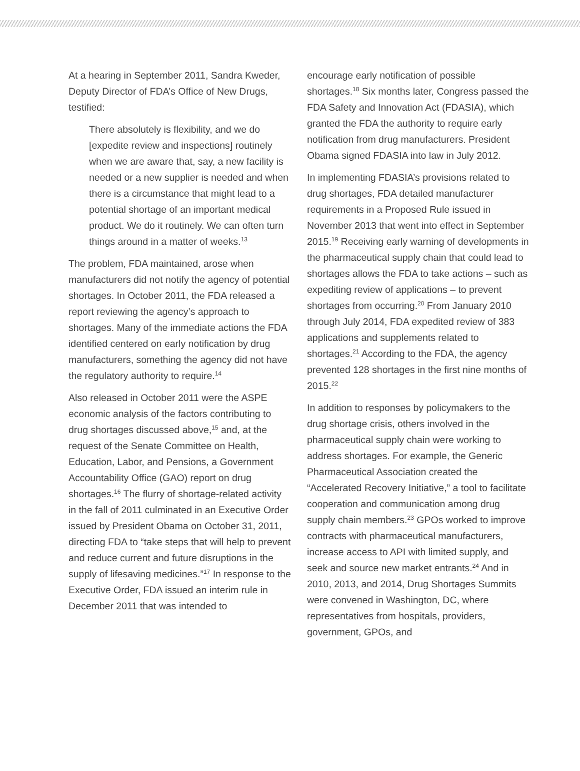At a hearing in September 2011, Sandra Kweder, Deputy Director of FDA’s Office of New Drugs, testified:
There absolutely is flexibility, and we do [expedite review and inspections] routinely when we are aware that, say, a new facility is needed or a new supplier is needed and when there is a circumstance that might lead to a potential shortage of an important medical product. We do it routinely. We can often turn things around in a matter of weeks.<sup>13</sup>
The problem, FDA maintained, arose when manufacturers did not notify the agency of potential shortages. In October 2011, the FDA released a report reviewing the agency’s approach to shortages. Many of the immediate actions the FDA identified centered on early notification by drug manufacturers, something the agency did not have the regulatory authority to require.<sup>14</sup>
Also released in October 2011 were the ASPE economic analysis of the factors contributing to drug shortages discussed above,<sup>15</sup> and, at the request of the Senate Committee on Health, Education, Labor, and Pensions, a Government Accountability Office (GAO) report on drug shortages.<sup>16</sup> The flurry of shortage-related activity in the fall of 2011 culminated in an Executive Order issued by President Obama on October 31, 2011, directing FDA to “take steps that will help to prevent and reduce current and future disruptions in the supply of lifesaving medicines.”<sup>17</sup> In response to the Executive Order, FDA issued an interim rule in December 2011 that was intended to
encourage early notification of possible shortages.<sup>18</sup> Six months later, Congress passed the FDA Safety and Innovation Act (FDASIA), which granted the FDA the authority to require early notification from drug manufacturers. President Obama signed FDASIA into law in July 2012.
In implementing FDASIA’s provisions related to drug shortages, FDA detailed manufacturer requirements in a Proposed Rule issued in November 2013 that went into effect in September 2015.<sup>19</sup> Receiving early warning of developments in the pharmaceutical supply chain that could lead to shortages allows the FDA to take actions – such as expediting review of applications – to prevent shortages from occurring.<sup>20</sup> From January 2010 through July 2014, FDA expedited review of 383 applications and supplements related to shortages.<sup>21</sup> According to the FDA, the agency prevented 128 shortages in the first nine months of 2015.<sup>22</sup>
In addition to responses by policymakers to the drug shortage crisis, others involved in the pharmaceutical supply chain were working to address shortages. For example, the Generic Pharmaceutical Association created the “Accelerated Recovery Initiative,” a tool to facilitate cooperation and communication among drug supply chain members.<sup>23</sup> GPOs worked to improve contracts with pharmaceutical manufacturers, increase access to API with limited supply, and seek and source new market entrants.<sup>24</sup> And in 2010, 2013, and 2014, Drug Shortages Summits were convened in Washington, DC, where representatives from hospitals, providers, government, GPOs, and